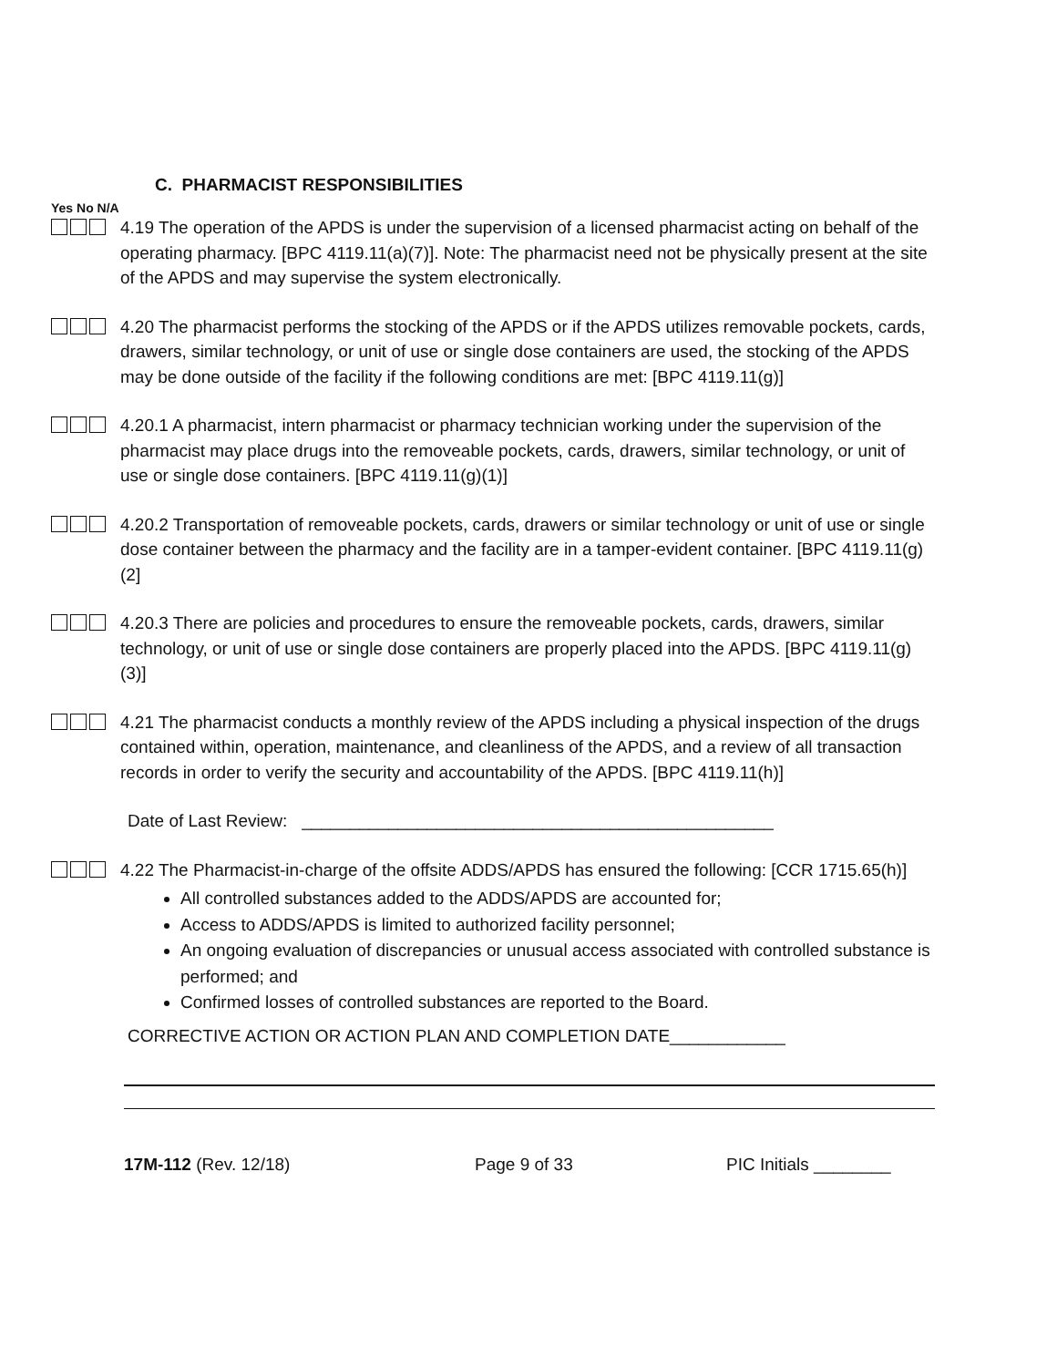C. PHARMACIST RESPONSIBILITIES
Yes No N/A
4.19 The operation of the APDS is under the supervision of a licensed pharmacist acting on behalf of the operating pharmacy. [BPC 4119.11(a)(7)]. Note: The pharmacist need not be physically present at the site of the APDS and may supervise the system electronically.
4.20 The pharmacist performs the stocking of the APDS or if the APDS utilizes removable pockets, cards, drawers, similar technology, or unit of use or single dose containers are used, the stocking of the APDS may be done outside of the facility if the following conditions are met: [BPC 4119.11(g)]
4.20.1 A pharmacist, intern pharmacist or pharmacy technician working under the supervision of the pharmacist may place drugs into the removeable pockets, cards, drawers, similar technology, or unit of use or single dose containers. [BPC 4119.11(g)(1)]
4.20.2 Transportation of removeable pockets, cards, drawers or similar technology or unit of use or single dose container between the pharmacy and the facility are in a tamper-evident container. [BPC 4119.11(g)(2]
4.20.3 There are policies and procedures to ensure the removeable pockets, cards, drawers, similar technology, or unit of use or single dose containers are properly placed into the APDS. [BPC 4119.11(g)(3)]
4.21 The pharmacist conducts a monthly review of the APDS including a physical inspection of the drugs contained within, operation, maintenance, and cleanliness of the APDS, and a review of all transaction records in order to verify the security and accountability of the APDS. [BPC 4119.11(h)]
Date of Last Review: _________________________________________________
4.22 The Pharmacist-in-charge of the offsite ADDS/APDS has ensured the following: [CCR 1715.65(h)]
All controlled substances added to the ADDS/APDS are accounted for;
Access to ADDS/APDS is limited to authorized facility personnel;
An ongoing evaluation of discrepancies or unusual access associated with controlled substance is performed; and
Confirmed losses of controlled substances are reported to the Board.
CORRECTIVE ACTION OR ACTION PLAN AND COMPLETION DATE____________
17M-112 (Rev. 12/18) Page 9 of 33 PIC Initials ________